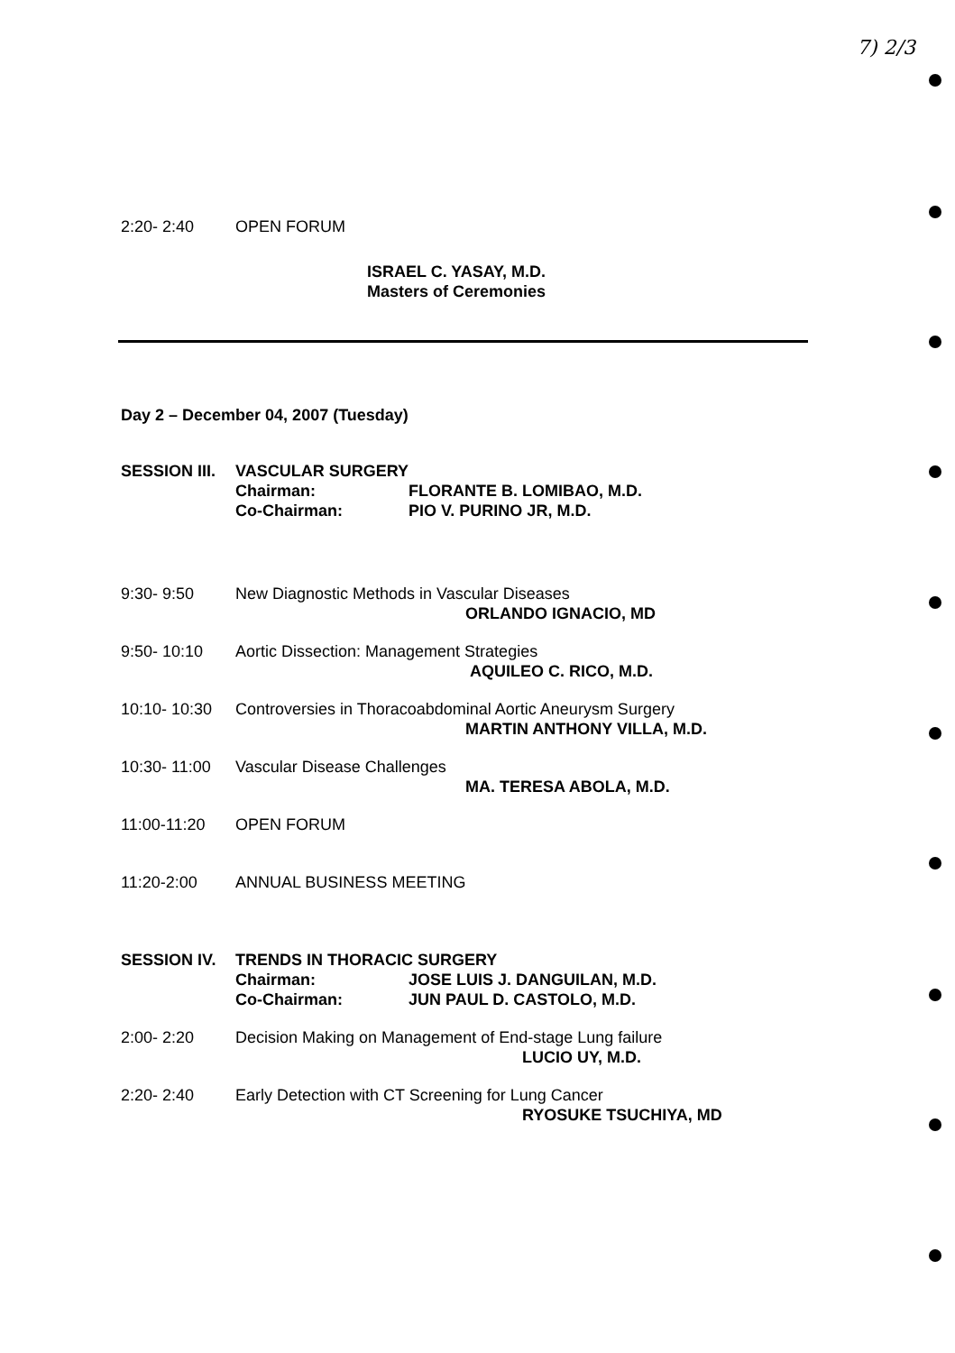7) 2/3
2:20- 2:40 OPEN FORUM
ISRAEL C. YASAY, M.D.
Masters of Ceremonies
Day 2 – December 04, 2007 (Tuesday)
SESSION III.
VASCULAR SURGERY
Chairman: FLORANTE B. LOMIBAO, M.D.
Co-Chairman: PIO V. PURINO JR, M.D.
9:30- 9:50 New Diagnostic Methods in Vascular Diseases
ORLANDO IGNACIO, MD
9:50- 10:10 Aortic Dissection: Management Strategies
AQUILEO C. RICO, M.D.
10:10- 10:30
Controversies in Thoracoabdominal Aortic Aneurysm Surgery
MARTIN ANTHONY VILLA, M.D.
10:30- 11:00
Vascular Disease Challenges
MA. TERESA ABOLA, M.D.
11:00-11:20 OPEN FORUM
11:20-2:00 ANNUAL BUSINESS MEETING
SESSION IV. TRENDS IN THORACIC SURGERY
Chairman: JOSE LUIS J. DANGUILAN, M.D.
Co-Chairman: JUN PAUL D. CASTOLO, M.D.
2:00- 2:20 Decision Making on Management of End-stage Lung failure
LUCIO UY, M.D.
2:20- 2:40 Early Detection with CT Screening for Lung Cancer
RYOSUKE TSUCHIYA, MD